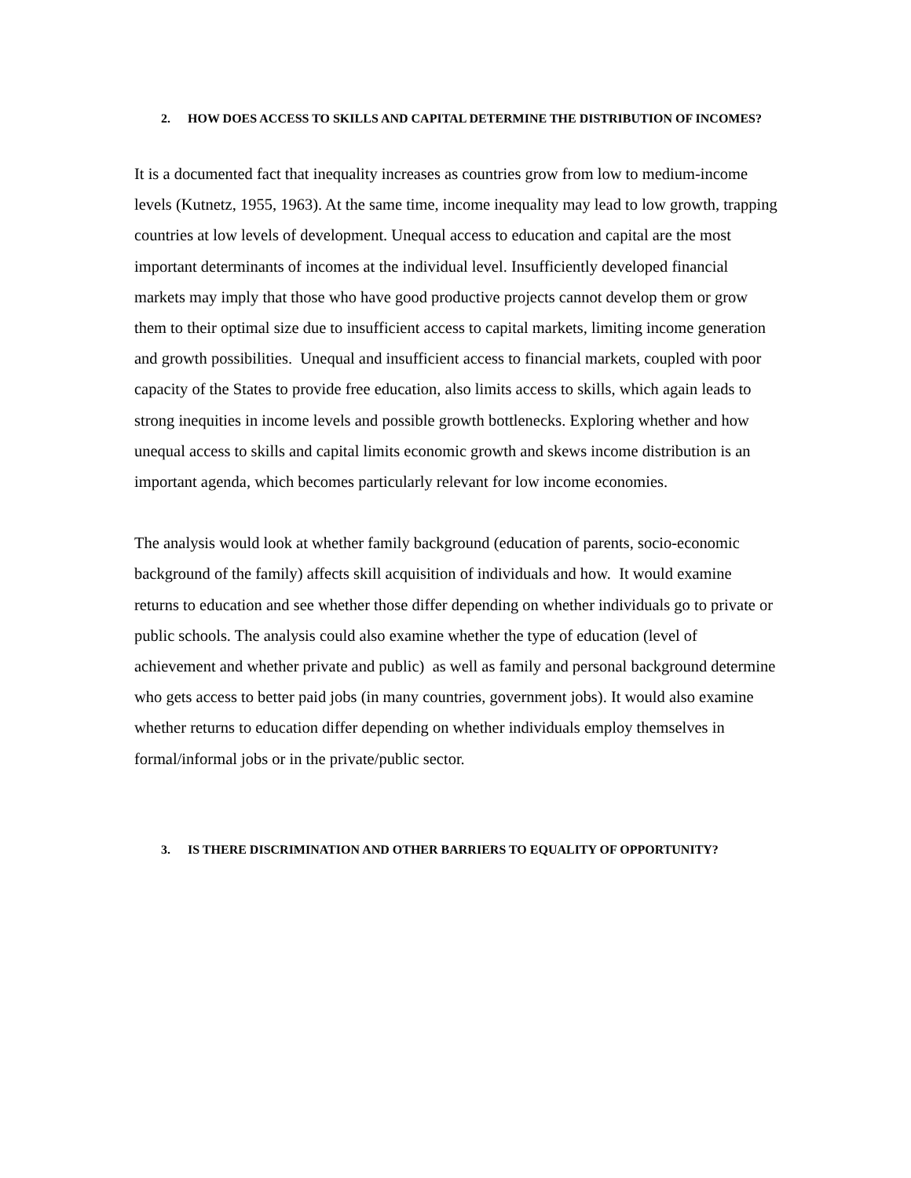2. HOW DOES ACCESS TO SKILLS AND CAPITAL DETERMINE THE DISTRIBUTION OF INCOMES?
It is a documented fact that inequality increases as countries grow from low to medium-income levels (Kutnetz, 1955, 1963). At the same time, income inequality may lead to low growth, trapping countries at low levels of development. Unequal access to education and capital are the most important determinants of incomes at the individual level. Insufficiently developed financial markets may imply that those who have good productive projects cannot develop them or grow them to their optimal size due to insufficient access to capital markets, limiting income generation and growth possibilities. Unequal and insufficient access to financial markets, coupled with poor capacity of the States to provide free education, also limits access to skills, which again leads to strong inequities in income levels and possible growth bottlenecks. Exploring whether and how unequal access to skills and capital limits economic growth and skews income distribution is an important agenda, which becomes particularly relevant for low income economies.
The analysis would look at whether family background (education of parents, socio-economic background of the family) affects skill acquisition of individuals and how. It would examine returns to education and see whether those differ depending on whether individuals go to private or public schools. The analysis could also examine whether the type of education (level of achievement and whether private and public) as well as family and personal background determine who gets access to better paid jobs (in many countries, government jobs). It would also examine whether returns to education differ depending on whether individuals employ themselves in formal/informal jobs or in the private/public sector.
3. IS THERE DISCRIMINATION AND OTHER BARRIERS TO EQUALITY OF OPPORTUNITY?